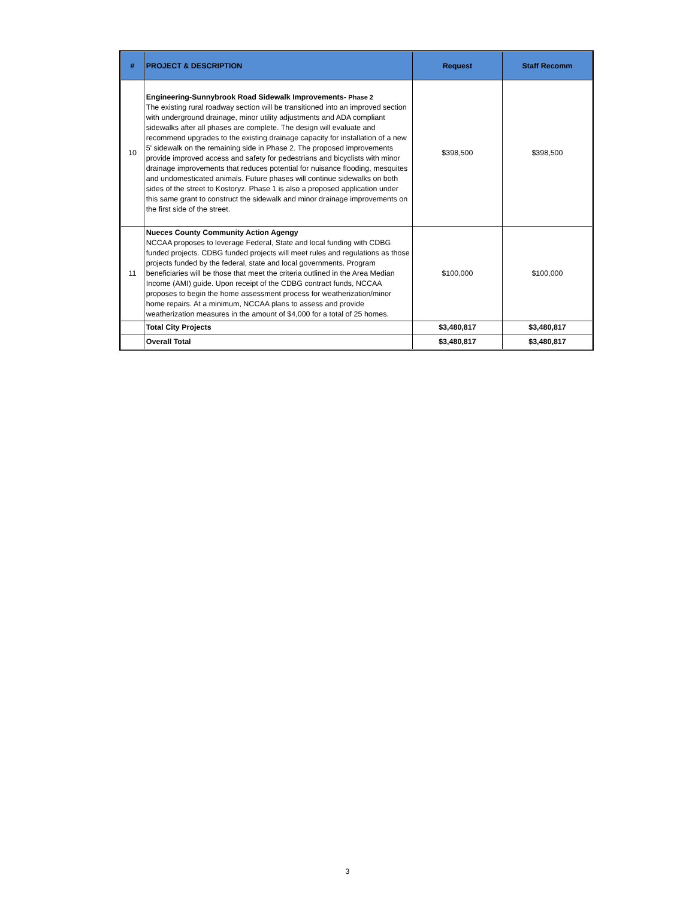| # | PROJECT & DESCRIPTION | Request | Staff Recomm |
| --- | --- | --- | --- |
| 10 | Engineering-Sunnybrook Road Sidewalk Improvements- Phase 2 The existing rural roadway section will be transitioned into an improved section with underground drainage, minor utility adjustments and ADA compliant sidewalks after all phases are complete. The design will evaluate and recommend upgrades to the existing drainage capacity for installation of a new 5' sidewalk on the remaining side in Phase 2. The proposed improvements provide improved access and safety for pedestrians and bicyclists with minor drainage improvements that reduces potential for nuisance flooding, mesquites and undomesticated animals. Future phases will continue sidewalks on both sides of the street to Kostoryz. Phase 1 is also a proposed application under this same grant to construct the sidewalk and minor drainage improvements on the first side of the street. | $398,500 | $398,500 |
| 11 | Nueces County Community Action Agengy NCCAA proposes to leverage Federal, State and local funding with CDBG funded projects. CDBG funded projects will meet rules and regulations as those projects funded by the federal, state and local governments. Program beneficiaries will be those that meet the criteria outlined in the Area Median Income (AMI) guide. Upon receipt of the CDBG contract funds, NCCAA proposes to begin the home assessment process for weatherization/minor home repairs. At a minimum, NCCAA plans to assess and provide weatherization measures in the amount of $4,000 for a total of 25 homes. | $100,000 | $100,000 |
| | Total City Projects | $3,480,817 | $3,480,817 |
| | Overall Total | $3,480,817 | $3,480,817 |
3